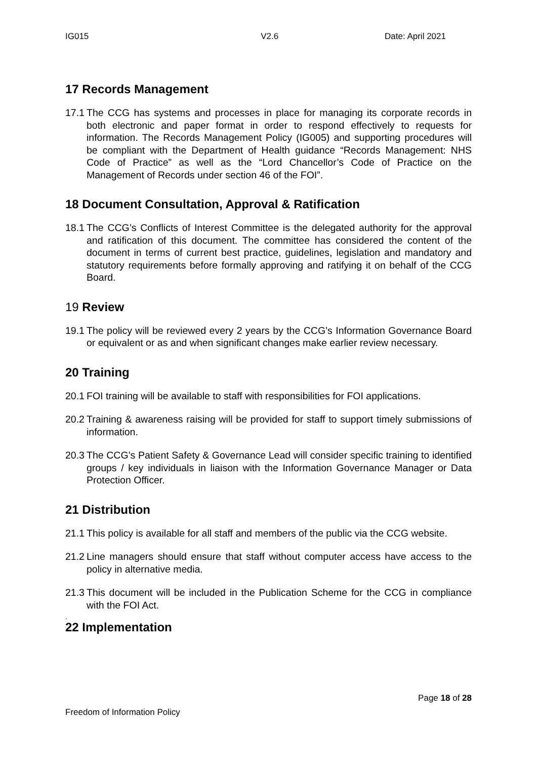IG015 V2.6 Date: April 2021
17 Records Management
17.1 The CCG has systems and processes in place for managing its corporate records in both electronic and paper format in order to respond effectively to requests for information. The Records Management Policy (IG005) and supporting procedures will be compliant with the Department of Health guidance “Records Management: NHS Code of Practice” as well as the “Lord Chancellor’s Code of Practice on the Management of Records under section 46 of the FOI”.
18 Document Consultation, Approval & Ratification
18.1 The CCG’s Conflicts of Interest Committee is the delegated authority for the approval and ratification of this document. The committee has considered the content of the document in terms of current best practice, guidelines, legislation and mandatory and statutory requirements before formally approving and ratifying it on behalf of the CCG Board.
19 Review
19.1 The policy will be reviewed every 2 years by the CCG’s Information Governance Board or equivalent or as and when significant changes make earlier review necessary.
20 Training
20.1 FOI training will be available to staff with responsibilities for FOI applications.
20.2 Training & awareness raising will be provided for staff to support timely submissions of information.
20.3 The CCG’s Patient Safety & Governance Lead will consider specific training to identified groups / key individuals in liaison with the Information Governance Manager or Data Protection Officer.
21 Distribution
21.1 This policy is available for all staff and members of the public via the CCG website.
21.2 Line managers should ensure that staff without computer access have access to the policy in alternative media.
21.3 This document will be included in the Publication Scheme for the CCG in compliance with the FOI Act.
.
22 Implementation
Page 18 of 28
Freedom of Information Policy